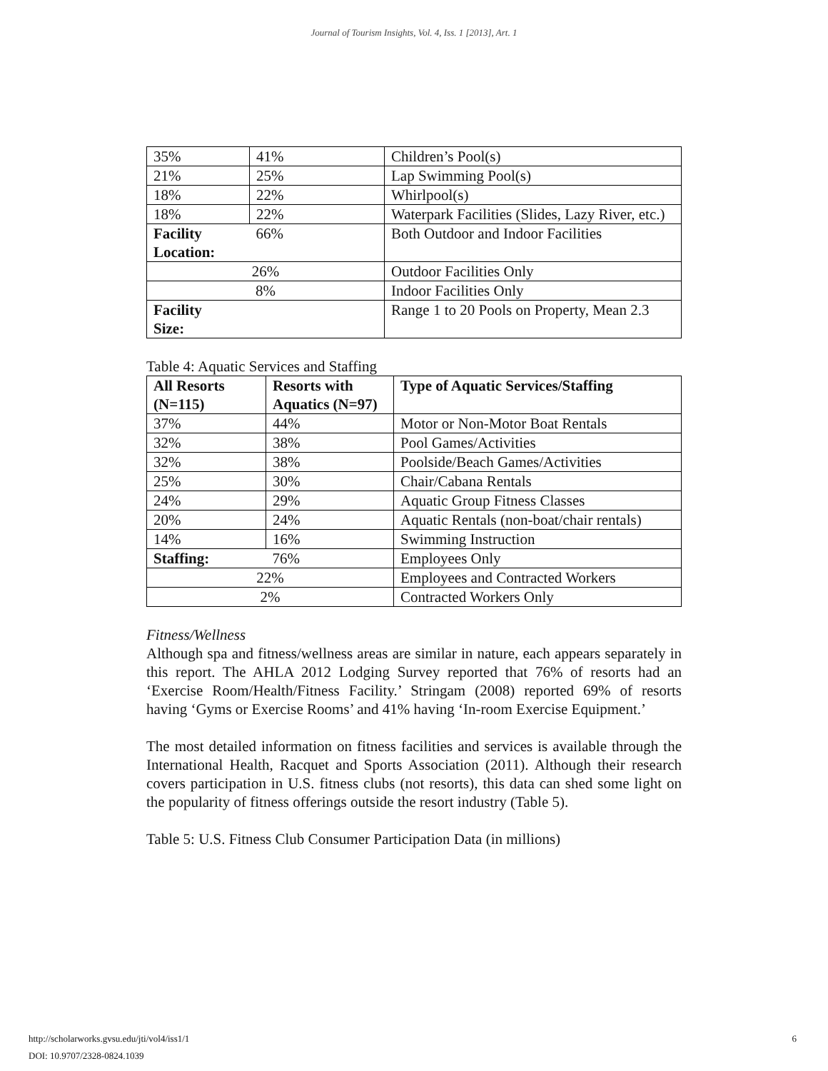Journal of Tourism Insights, Vol. 4, Iss. 1 [2013], Art. 1
| 35% | 41% | Children’s Pool(s) |
| 21% | 25% | Lap Swimming Pool(s) |
| 18% | 22% | Whirlpool(s) |
| 18% | 22% | Waterpark Facilities (Slides, Lazy River, etc.) |
| Facility Location: | 66% | Both Outdoor and Indoor Facilities |
| 26% | | Outdoor Facilities Only |
| 8% | | Indoor Facilities Only |
| Facility Size: | | Range 1 to 20 Pools on Property, Mean 2.3 |
Table 4: Aquatic Services and Staffing
| All Resorts (N=115) | Resorts with Aquatics (N=97) | Type of Aquatic Services/Staffing |
| --- | --- | --- |
| 37% | 44% | Motor or Non-Motor Boat Rentals |
| 32% | 38% | Pool Games/Activities |
| 32% | 38% | Poolside/Beach Games/Activities |
| 25% | 30% | Chair/Cabana Rentals |
| 24% | 29% | Aquatic Group Fitness Classes |
| 20% | 24% | Aquatic Rentals (non-boat/chair rentals) |
| 14% | 16% | Swimming Instruction |
| Staffing: | 76% | Employees Only |
| 22% | | Employees and Contracted Workers |
| 2% | | Contracted Workers Only |
Fitness/Wellness
Although spa and fitness/wellness areas are similar in nature, each appears separately in this report. The AHLA 2012 Lodging Survey reported that 76% of resorts had an ‘Exercise Room/Health/Fitness Facility.’ Stringam (2008) reported 69% of resorts having ‘Gyms or Exercise Rooms’ and 41% having ‘In-room Exercise Equipment.’
The most detailed information on fitness facilities and services is available through the International Health, Racquet and Sports Association (2011). Although their research covers participation in U.S. fitness clubs (not resorts), this data can shed some light on the popularity of fitness offerings outside the resort industry (Table 5).
Table 5: U.S. Fitness Club Consumer Participation Data (in millions)
http://scholarworks.gvsu.edu/jti/vol4/iss1/1
DOI: 10.9707/2328-0824.1039
6